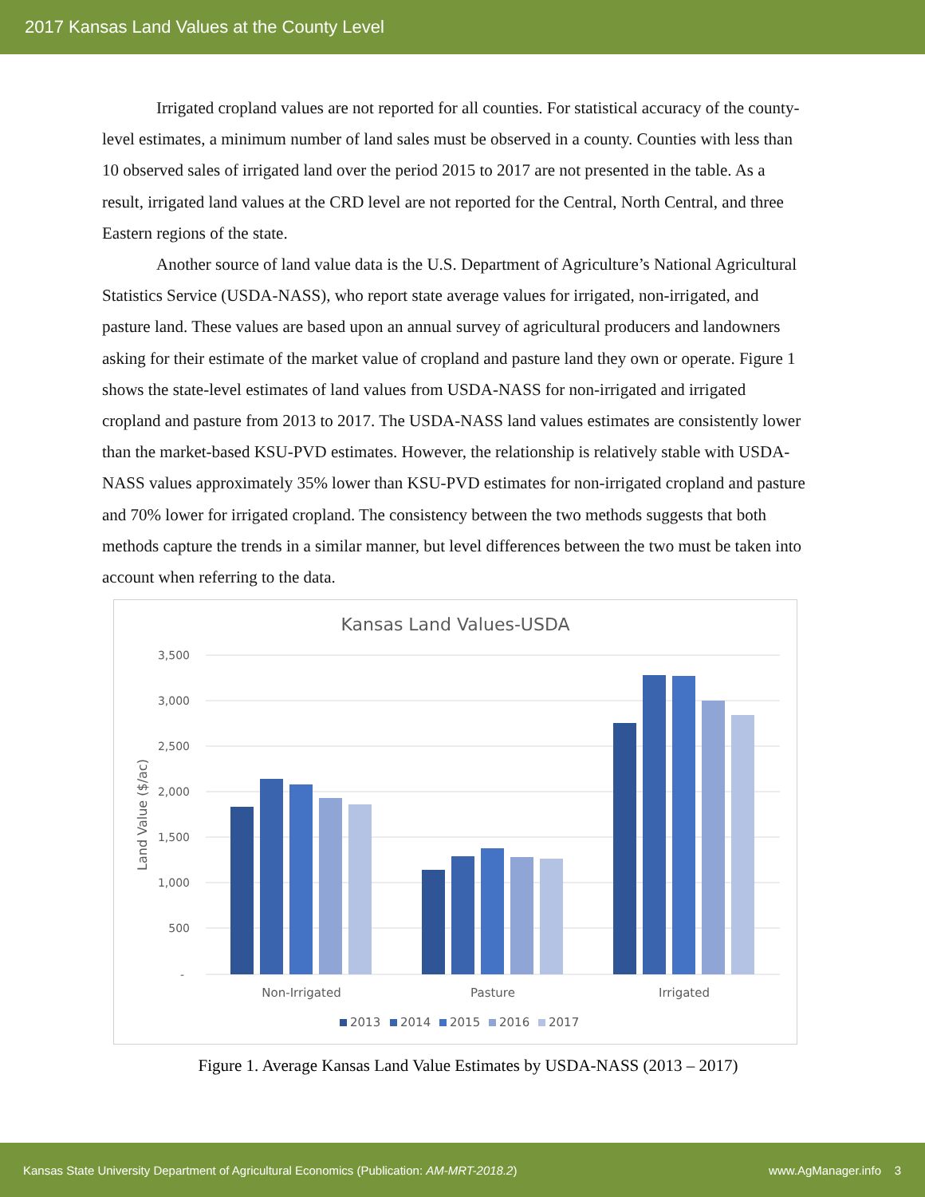2017 Kansas Land Values at the County Level
Irrigated cropland values are not reported for all counties. For statistical accuracy of the county-level estimates, a minimum number of land sales must be observed in a county. Counties with less than 10 observed sales of irrigated land over the period 2015 to 2017 are not presented in the table. As a result, irrigated land values at the CRD level are not reported for the Central, North Central, and three Eastern regions of the state.
Another source of land value data is the U.S. Department of Agriculture’s National Agricultural Statistics Service (USDA-NASS), who report state average values for irrigated, non-irrigated, and pasture land. These values are based upon an annual survey of agricultural producers and landowners asking for their estimate of the market value of cropland and pasture land they own or operate. Figure 1 shows the state-level estimates of land values from USDA-NASS for non-irrigated and irrigated cropland and pasture from 2013 to 2017. The USDA-NASS land values estimates are consistently lower than the market-based KSU-PVD estimates. However, the relationship is relatively stable with USDA-NASS values approximately 35% lower than KSU-PVD estimates for non-irrigated cropland and pasture and 70% lower for irrigated cropland. The consistency between the two methods suggests that both methods capture the trends in a similar manner, but level differences between the two must be taken into account when referring to the data.
Kansas Land Values-USDA
3,500
3,000
2,500
2,000
1,500
1,000
500
-
Land Value ($/ac)
Non-Irrigated
Pasture
Irrigated
2013
2014
2015
2016
2017
Figure 1. Average Kansas Land Value Estimates by USDA-NASS (2013 – 2017)
Kansas State University Department of Agricultural Economics (Publication: AM-MRT-2018.2) www.AgManager.info 3